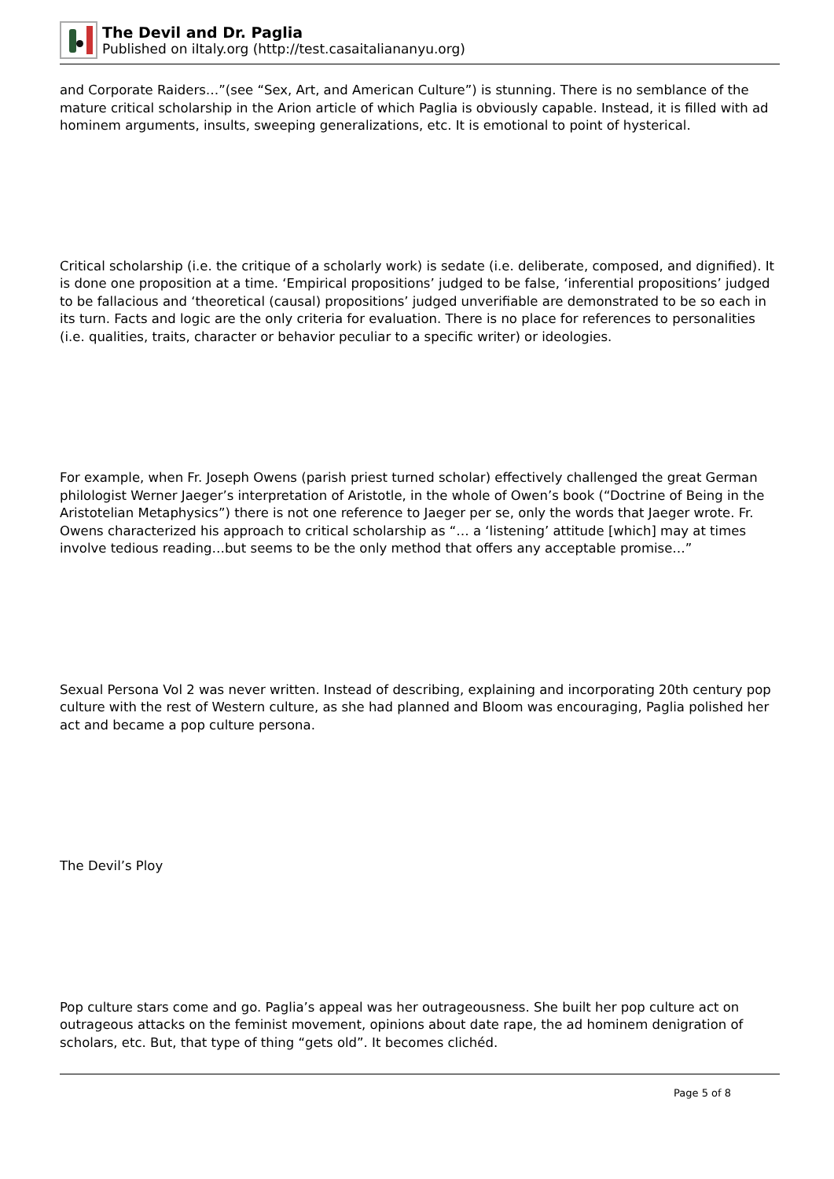The Devil and Dr. Paglia
Published on iItaly.org (http://test.casaitaliananyu.org)
and Corporate Raiders…”(see “Sex, Art, and American Culture”) is stunning. There is no semblance of the mature critical scholarship in the Arion article of which Paglia is obviously capable. Instead, it is filled with ad hominem arguments, insults, sweeping generalizations, etc. It is emotional to point of hysterical.
Critical scholarship (i.e. the critique of a scholarly work) is sedate (i.e. deliberate, composed, and dignified). It is done one proposition at a time. ‘Empirical propositions’ judged to be false, ‘inferential propositions’ judged to be fallacious and ‘theoretical (causal) propositions’ judged unverifiable are demonstrated to be so each in its turn. Facts and logic are the only criteria for evaluation. There is no place for references to personalities (i.e. qualities, traits, character or behavior peculiar to a specific writer) or ideologies.
For example, when Fr. Joseph Owens (parish priest turned scholar) effectively challenged the great German philologist Werner Jaeger’s interpretation of Aristotle, in the whole of Owen’s book (“Doctrine of Being in the Aristotelian Metaphysics”) there is not one reference to Jaeger per se, only the words that Jaeger wrote. Fr. Owens characterized his approach to critical scholarship as “… a ‘listening’ attitude [which] may at times involve tedious reading…but seems to be the only method that offers any acceptable promise…”
Sexual Persona Vol 2 was never written. Instead of describing, explaining and incorporating 20th century pop culture with the rest of Western culture, as she had planned and Bloom was encouraging, Paglia polished her act and became a pop culture persona.
The Devil’s Ploy
Pop culture stars come and go. Paglia’s appeal was her outrageousness. She built her pop culture act on outrageous attacks on the feminist movement, opinions about date rape, the ad hominem denigration of scholars, etc. But, that type of thing “gets old”. It becomes clichéd.
Page 5 of 8